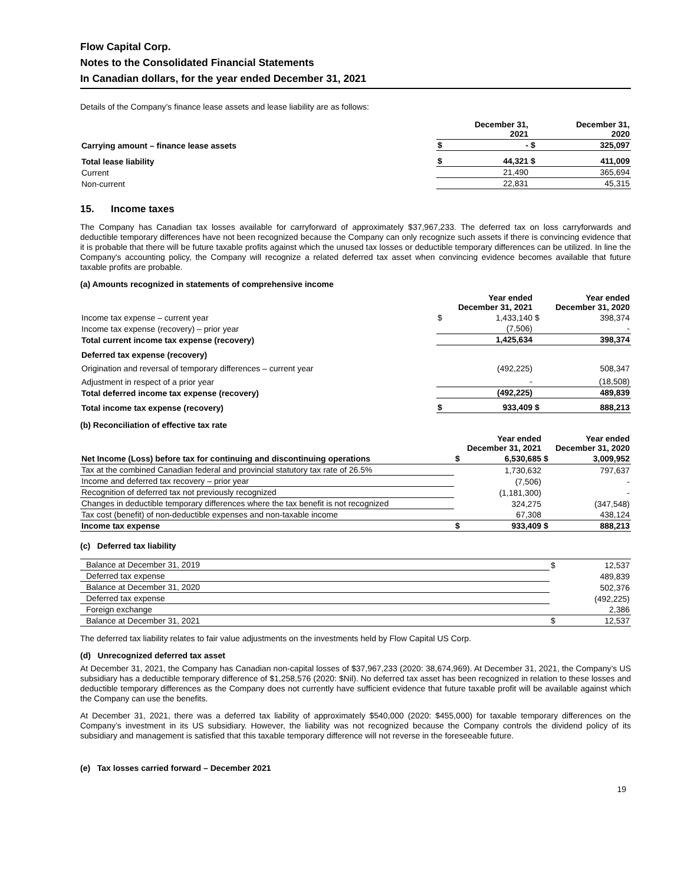Flow Capital Corp.
Notes to the Consolidated Financial Statements
In Canadian dollars, for the year ended December 31, 2021
Details of the Company’s finance lease assets and lease liability are as follows:
| | | December 31, 2021 | | December 31, 2020 |
| Carrying amount – finance lease assets | $ | - | $ | 325,097 |
| Total lease liability | $ | 44,321 | $ | 411,009 |
| Current | | 21,490 | | 365,694 |
| Non-current | | 22,831 | | 45,315 |
15. Income taxes
The Company has Canadian tax losses available for carryforward of approximately $37,967,233. The deferred tax on loss carryforwards and deductible temporary differences have not been recognized because the Company can only recognize such assets if there is convincing evidence that it is probable that there will be future taxable profits against which the unused tax losses or deductible temporary differences can be utilized. In line the Company's accounting policy, the Company will recognize a related deferred tax asset when convincing evidence becomes available that future taxable profits are probable.
(a) Amounts recognized in statements of comprehensive income
| | Year ended December 31, 2021 | | Year ended December 31, 2020 | |
| Income tax expense – current year | $ | 1,433,140 | $ | 398,374 |
| Income tax expense (recovery) – prior year | | (7,506) | | - |
| Total current income tax expense (recovery) | | 1,425,634 | | 398,374 |
| Deferred tax expense (recovery) | | | | |
| Origination and reversal of temporary differences – current year | | (492,225) | | 508,347 |
| Adjustment in respect of a prior year | | - | | (18,508) |
| Total deferred income tax expense (recovery) | | (492,225) | | 489,839 |
| Total income tax expense (recovery) | $ | 933,409 | $ | 888,213 |
(b) Reconciliation of effective tax rate
| | Year ended December 31, 2021 | | Year ended December 31, 2020 | |
| Net Income (Loss) before tax for continuing and discontinuing operations | $ | 6,530,685 | $ | 3,009,952 |
| Tax at the combined Canadian federal and provincial statutory tax rate of 26.5% | | 1,730,632 | | 797,637 |
| Income and deferred tax recovery – prior year | | (7,506) | | - |
| Recognition of deferred tax not previously recognized | | (1,181,300) | | - |
| Changes in deductible temporary differences where the tax benefit is not recognized | | 324,275 | | (347,548) |
| Tax cost (benefit) of non-deductible expenses and non-taxable income | | 67,308 | | 438,124 |
| Income tax expense | $ | 933,409 | $ | 888,213 |
(c) Deferred tax liability
| Balance at December 31, 2019 | $ | 12,537 |
| Deferred tax expense | | 489,839 |
| Balance at December 31, 2020 | | 502,376 |
| Deferred tax expense | | (492,225) |
| Foreign exchange | | 2,386 |
| Balance at December 31, 2021 | $ | 12,537 |
The deferred tax liability relates to fair value adjustments on the investments held by Flow Capital US Corp.
(d) Unrecognized deferred tax asset
At December 31, 2021, the Company has Canadian non-capital losses of $37,967,233 (2020: 38,674,969). At December 31, 2021, the Company’s US subsidiary has a deductible temporary difference of $1,258,576 (2020: $Nil). No deferred tax asset has been recognized in relation to these losses and deductible temporary differences as the Company does not currently have sufficient evidence that future taxable profit will be available against which the Company can use the benefits.
At December 31, 2021, there was a deferred tax liability of approximately $540,000 (2020: $455,000) for taxable temporary differences on the Company’s investment in its US subsidiary. However, the liability was not recognized because the Company controls the dividend policy of its subsidiary and management is satisfied that this taxable temporary difference will not reverse in the foreseeable future.
(e) Tax losses carried forward – December 2021
19